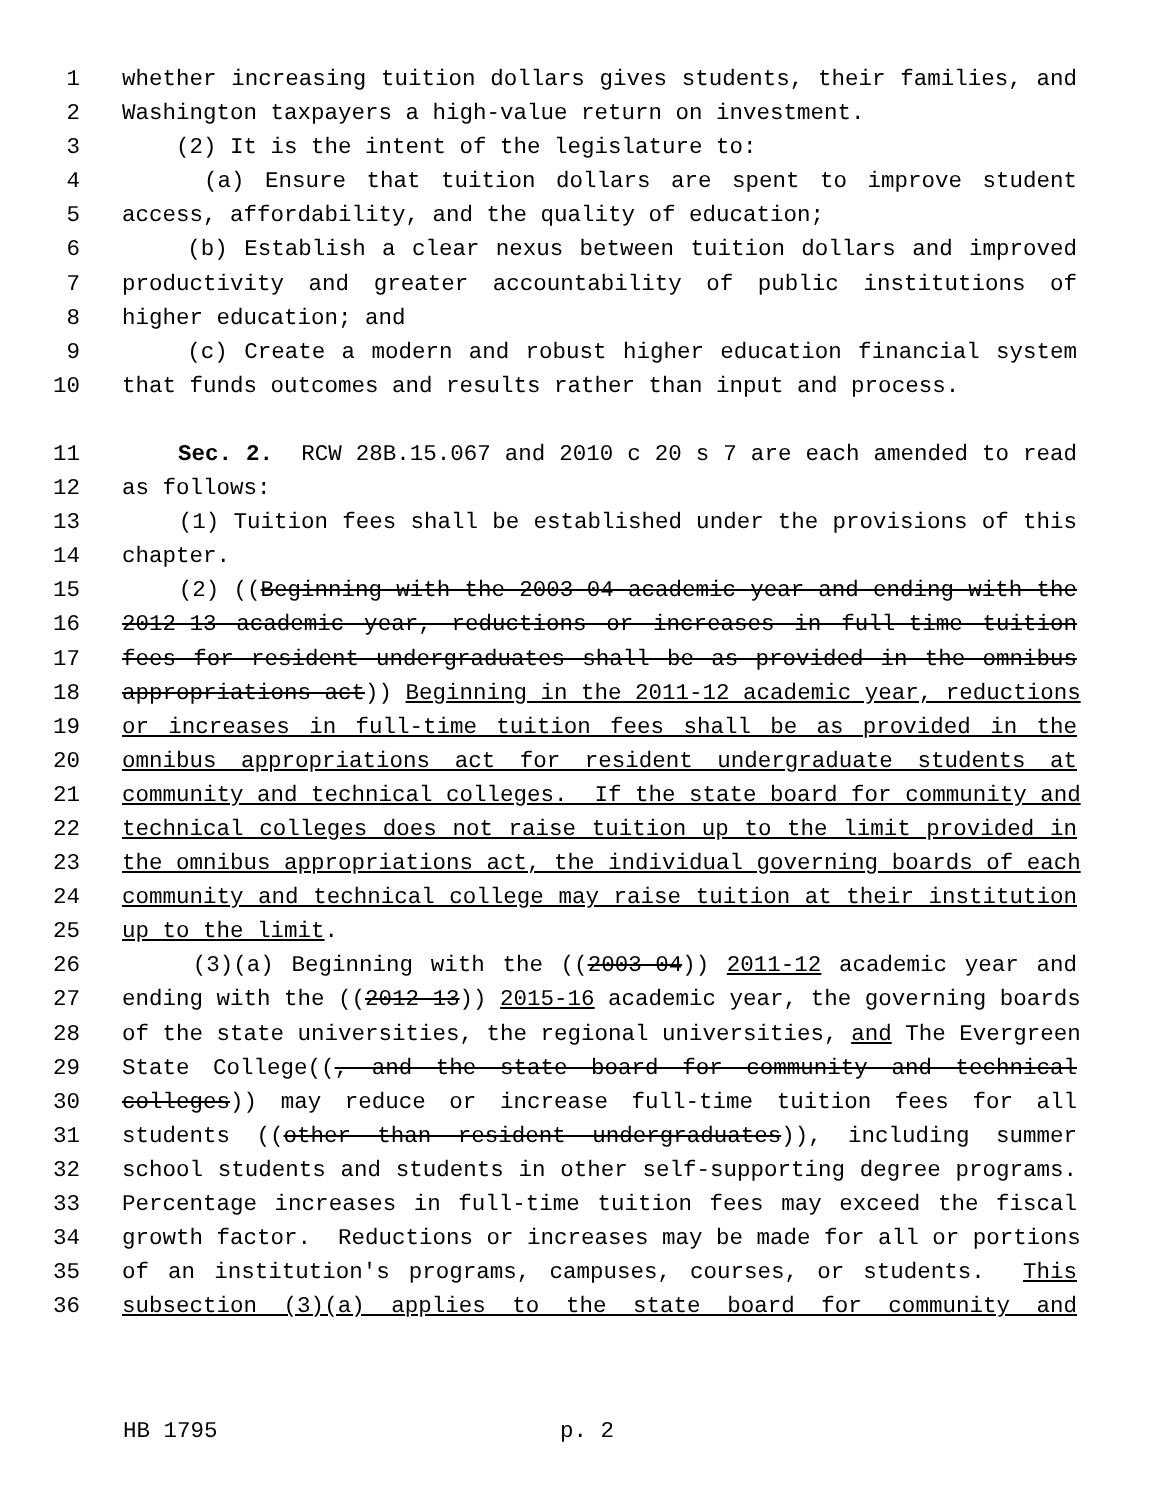1 whether increasing tuition dollars gives students, their families, and
2 Washington taxpayers a high-value return on investment.
3 (2) It is the intent of the legislature to:
4 (a) Ensure that tuition dollars are spent to improve student
5 access, affordability, and the quality of education;
6 (b) Establish a clear nexus between tuition dollars and improved
7 productivity and greater accountability of public institutions of
8 higher education; and
9 (c) Create a modern and robust higher education financial system
10 that funds outcomes and results rather than input and process.
11 Sec. 2. RCW 28B.15.067 and 2010 c 20 s 7 are each amended to read
12 as follows:
13 (1) Tuition fees shall be established under the provisions of this
14 chapter.
15 (2) ((Beginning with the 2003-04 academic year and ending with the
16 2012-13 academic year, reductions or increases in full-time tuition
17 fees for resident undergraduates shall be as provided in the omnibus
18 appropriations act)) Beginning in the 2011-12 academic year, reductions
19 or increases in full-time tuition fees shall be as provided in the
20 omnibus appropriations act for resident undergraduate students at
21 community and technical colleges. If the state board for community and
22 technical colleges does not raise tuition up to the limit provided in
23 the omnibus appropriations act, the individual governing boards of each
24 community and technical college may raise tuition at their institution
25 up to the limit.
26 (3)(a) Beginning with the ((2003-04)) 2011-12 academic year and
27 ending with the ((2012-13)) 2015-16 academic year, the governing boards
28 of the state universities, the regional universities, and The Evergreen
29 State College((, and the state board for community and technical
30 colleges)) may reduce or increase full-time tuition fees for all
31 students ((other than resident undergraduates)), including summer
32 school students and students in other self-supporting degree programs.
33 Percentage increases in full-time tuition fees may exceed the fiscal
34 growth factor. Reductions or increases may be made for all or portions
35 of an institution's programs, campuses, courses, or students. This
36 subsection (3)(a) applies to the state board for community and
HB 1795 p. 2